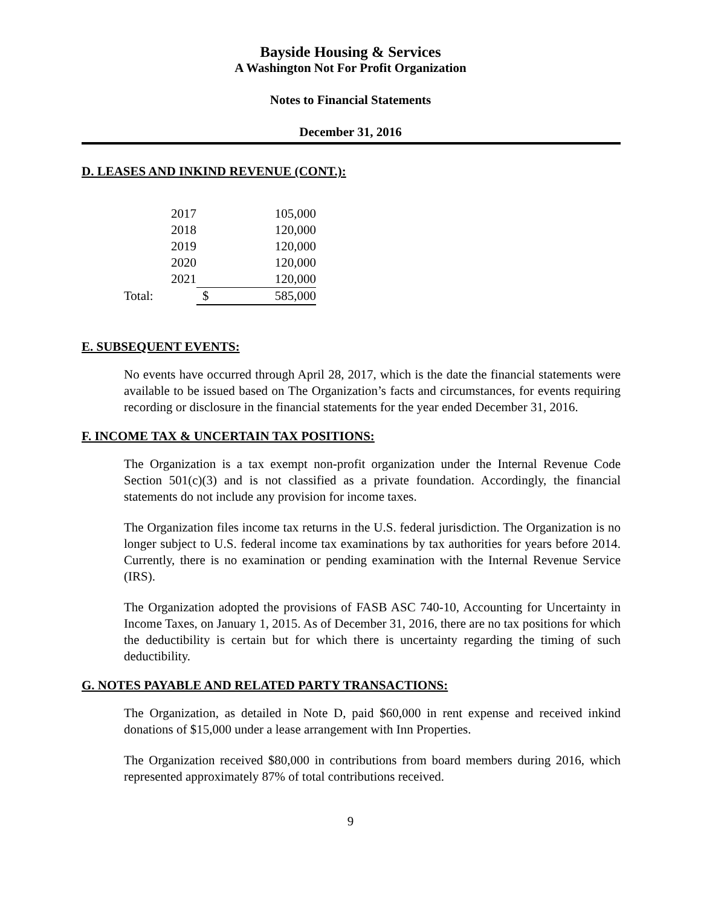Bayside Housing & Services
A Washington Not For Profit Organization
Notes to Financial Statements
December 31, 2016
D. LEASES AND INKIND REVENUE (CONT.):
| | 2017 | | 105,000 |
| | 2018 | | 120,000 |
| | 2019 | | 120,000 |
| | 2020 | | 120,000 |
| | 2021 | | 120,000 |
| Total: | | $ | 585,000 |
E. SUBSEQUENT EVENTS:
No events have occurred through April 28, 2017, which is the date the financial statements were available to be issued based on The Organization’s facts and circumstances, for events requiring recording or disclosure in the financial statements for the year ended December 31, 2016.
F. INCOME TAX & UNCERTAIN TAX POSITIONS:
The Organization is a tax exempt non-profit organization under the Internal Revenue Code Section 501(c)(3) and is not classified as a private foundation. Accordingly, the financial statements do not include any provision for income taxes.
The Organization files income tax returns in the U.S. federal jurisdiction. The Organization is no longer subject to U.S. federal income tax examinations by tax authorities for years before 2014. Currently, there is no examination or pending examination with the Internal Revenue Service (IRS).
The Organization adopted the provisions of FASB ASC 740-10, Accounting for Uncertainty in Income Taxes, on January 1, 2015. As of December 31, 2016, there are no tax positions for which the deductibility is certain but for which there is uncertainty regarding the timing of such deductibility.
G. NOTES PAYABLE AND RELATED PARTY TRANSACTIONS:
The Organization, as detailed in Note D, paid $60,000 in rent expense and received inkind donations of $15,000 under a lease arrangement with Inn Properties.
The Organization received $80,000 in contributions from board members during 2016, which represented approximately 87% of total contributions received.
9